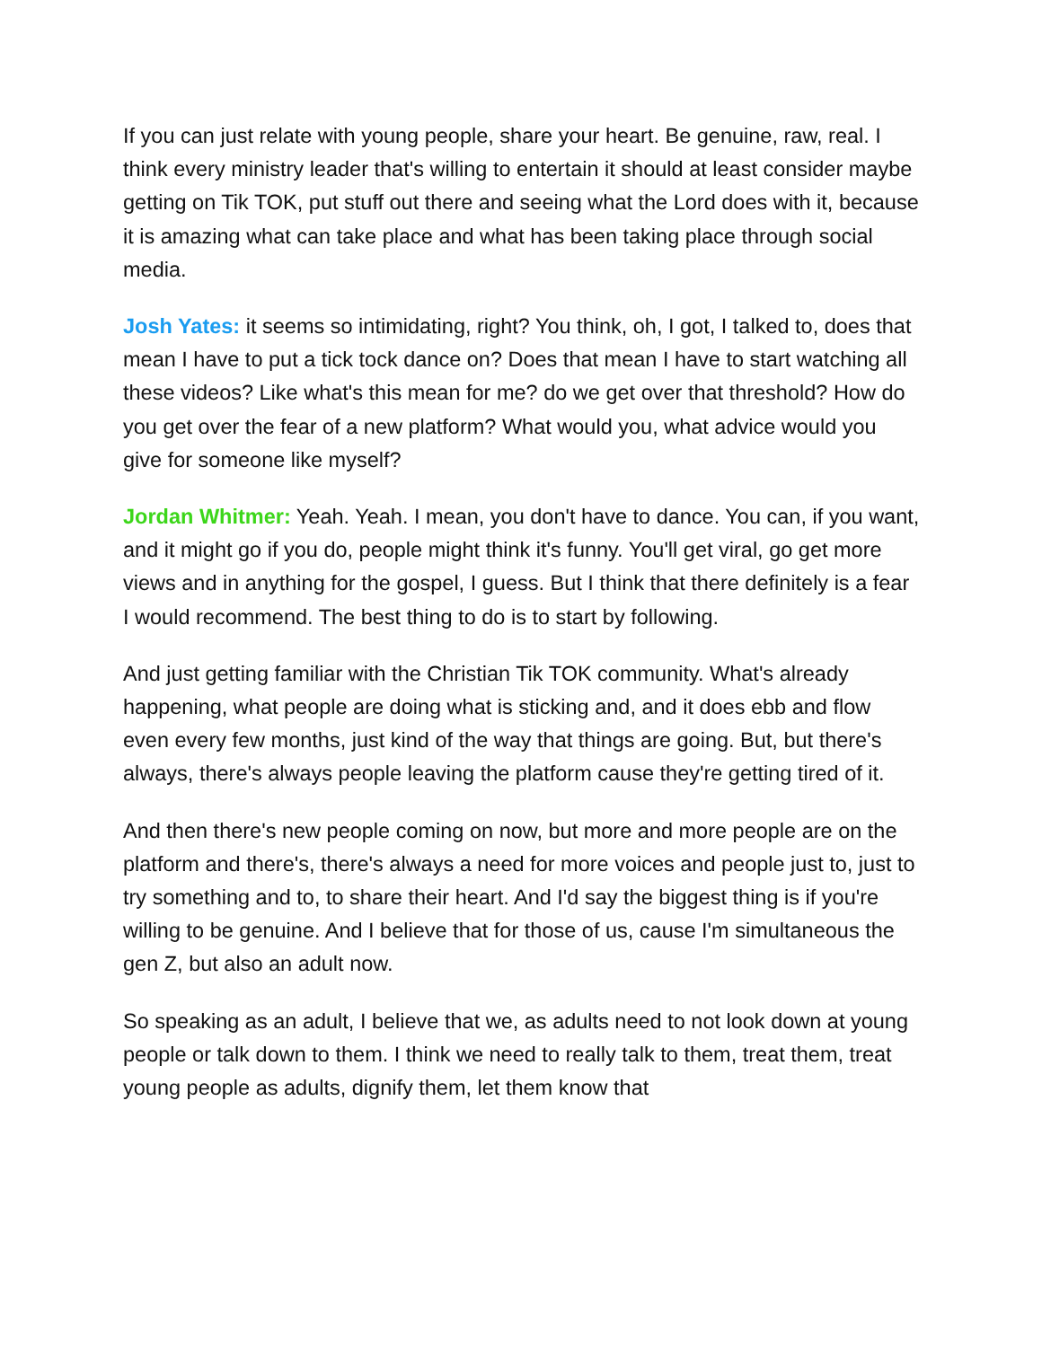If you can just relate with young people, share your heart. Be genuine, raw, real. I think every ministry leader that's willing to entertain it should at least consider maybe getting on Tik TOK, put stuff out there and seeing what the Lord does with it, because it is amazing what can take place and what has been taking place through social media.
Josh Yates: it seems so intimidating, right? You think, oh, I got, I talked to, does that mean I have to put a tick tock dance on? Does that mean I have to start watching all these videos? Like what's this mean for me? do we get over that threshold? How do you get over the fear of a new platform? What would you, what advice would you give for someone like myself?
Jordan Whitmer: Yeah. Yeah. I mean, you don't have to dance. You can, if you want, and it might go if you do, people might think it's funny. You'll get viral, go get more views and in anything for the gospel, I guess. But I think that there definitely is a fear I would recommend. The best thing to do is to start by following.
And just getting familiar with the Christian Tik TOK community. What's already happening, what people are doing what is sticking and, and it does ebb and flow even every few months, just kind of the way that things are going. But, but there's always, there's always people leaving the platform cause they're getting tired of it.
And then there's new people coming on now, but more and more people are on the platform and there's, there's always a need for more voices and people just to, just to try something and to, to share their heart. And I'd say the biggest thing is if you're willing to be genuine. And I believe that for those of us, cause I'm simultaneous the gen Z, but also an adult now.
So speaking as an adult, I believe that we, as adults need to not look down at young people or talk down to them. I think we need to really talk to them, treat them, treat young people as adults, dignify them, let them know that